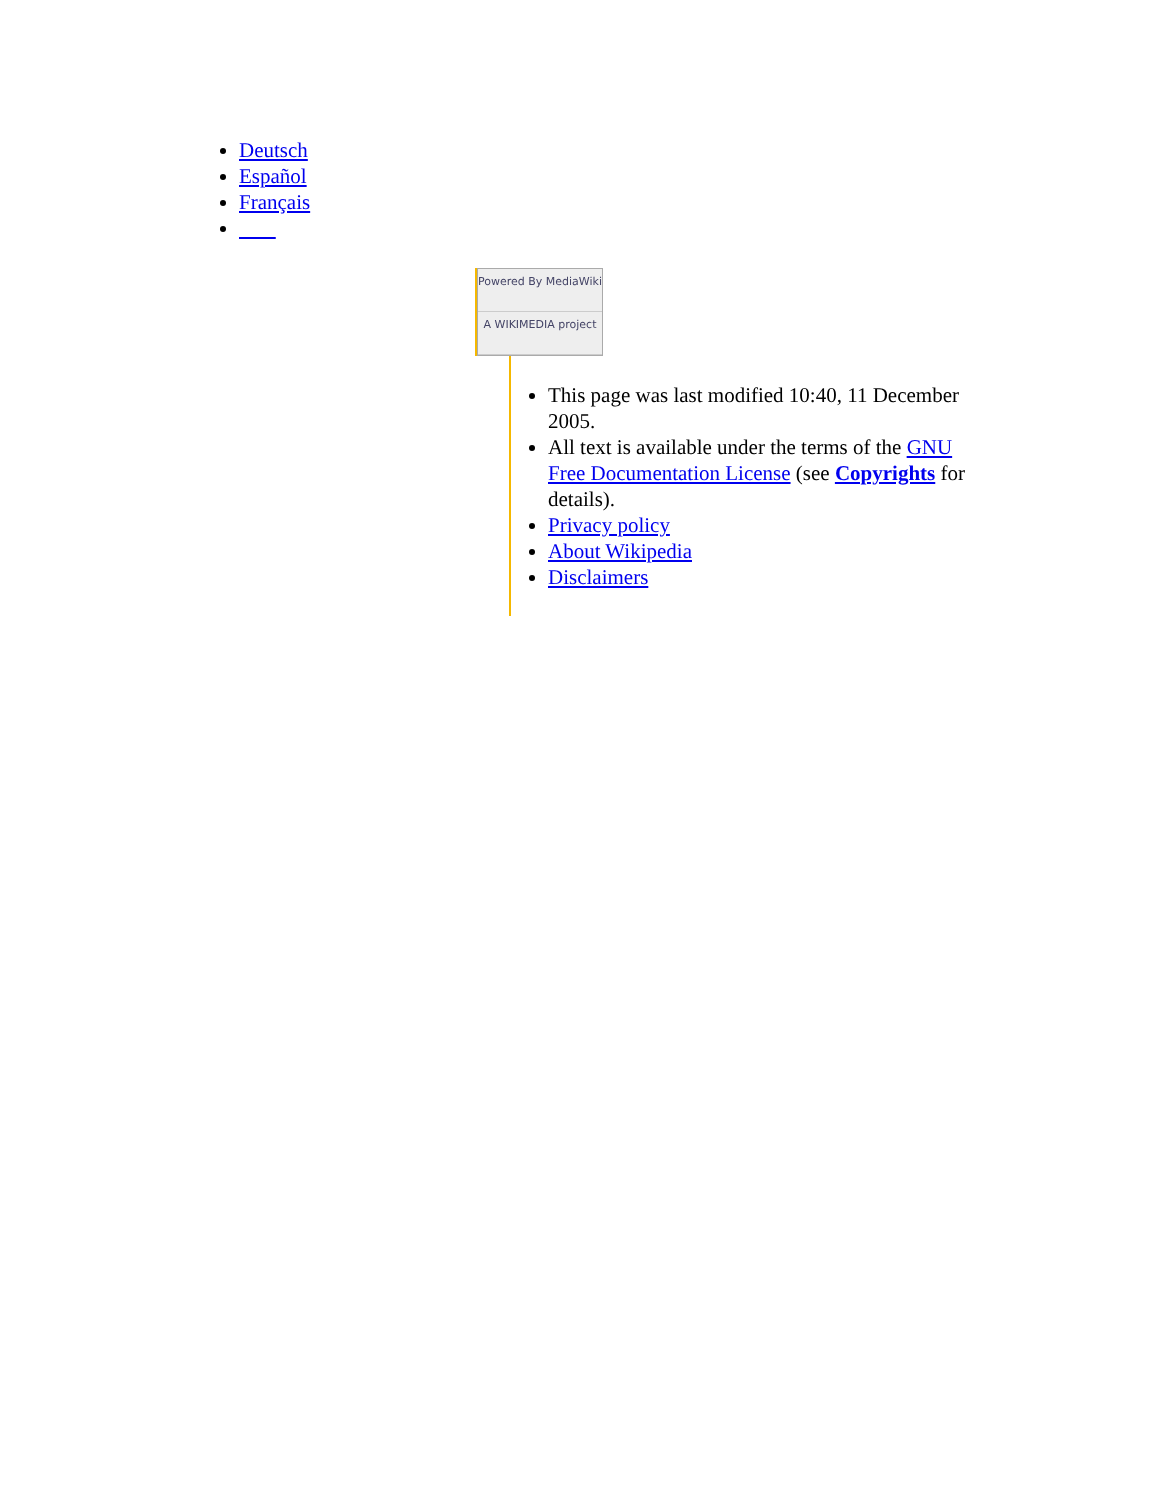Deutsch
Español
Français
Powered By MediaWiki
A WIKIMEDIA project
This page was last modified 10:40, 11 December 2005.
All text is available under the terms of the GNU Free Documentation License (see Copyrights for details).
Privacy policy
About Wikipedia
Disclaimers